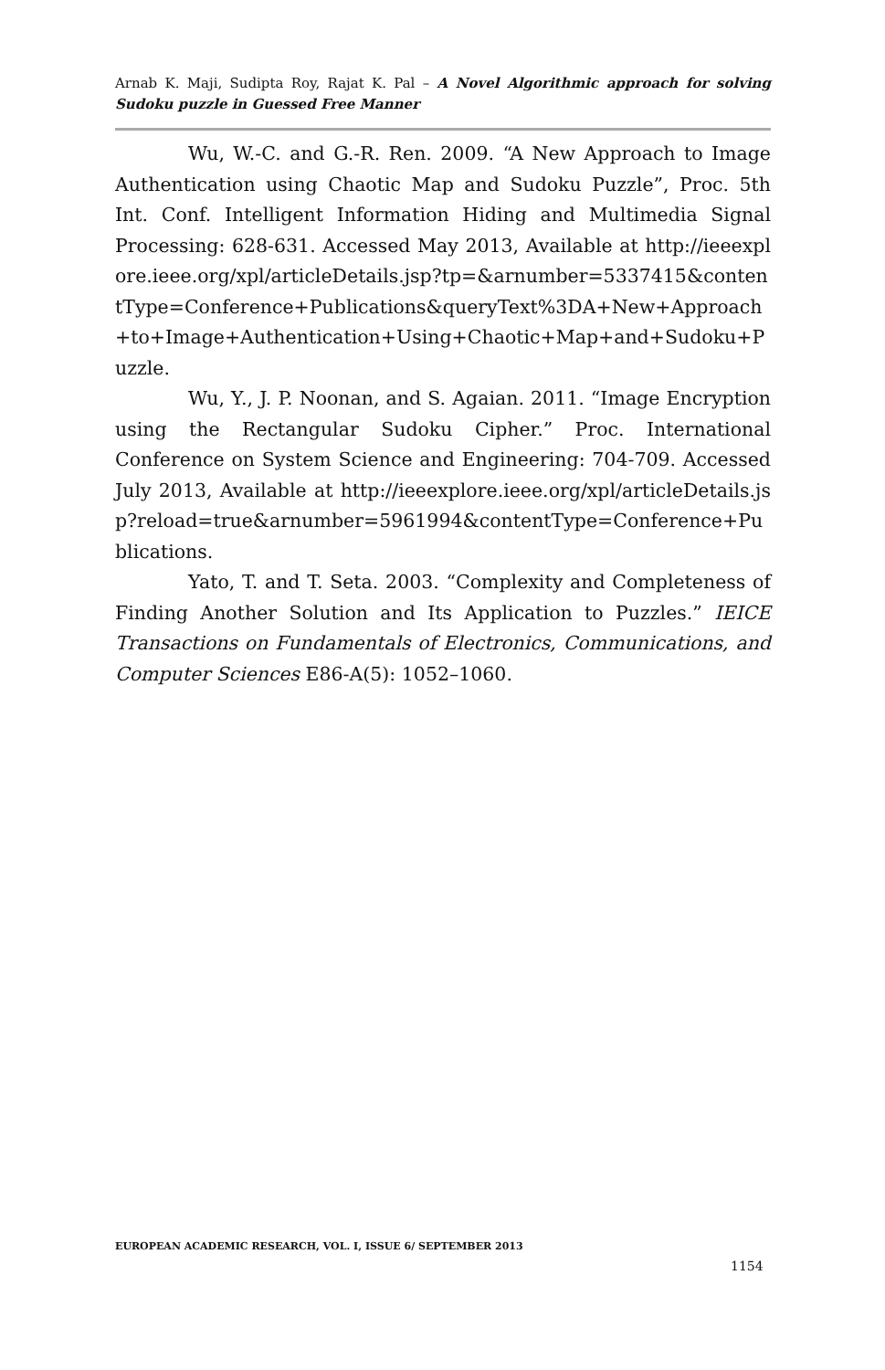Arnab K. Maji, Sudipta Roy, Rajat K. Pal – A Novel Algorithmic approach for solving Sudoku puzzle in Guessed Free Manner
Wu, W.-C. and G.-R. Ren. 2009. “A New Approach to Image Authentication using Chaotic Map and Sudoku Puzzle”, Proc. 5th Int. Conf. Intelligent Information Hiding and Multimedia Signal Processing: 628-631. Accessed May 2013, Available at http://ieeexplore.ieee.org/xpl/articleDetails.jsp?tp=&arnumber=5337415&contentType=Conference+Publications&queryText%3DA+New+Approach+to+Image+Authentication+Using+Chaotic+Map+and+Sudoku+Puzzle.
Wu, Y., J. P. Noonan, and S. Agaian. 2011. “Image Encryption using the Rectangular Sudoku Cipher.” Proc. International Conference on System Science and Engineering: 704-709. Accessed July 2013, Available at http://ieeexplore.ieee.org/xpl/articleDetails.jsp?reload=true&arnumber=5961994&contentType=Conference+Publications.
Yato, T. and T. Seta. 2003. “Complexity and Completeness of Finding Another Solution and Its Application to Puzzles.” IEICE Transactions on Fundamentals of Electronics, Communications, and Computer Sciences E86-A(5): 1052–1060.
EUROPEAN ACADEMIC RESEARCH, VOL. I, ISSUE 6/ SEPTEMBER 2013
1154